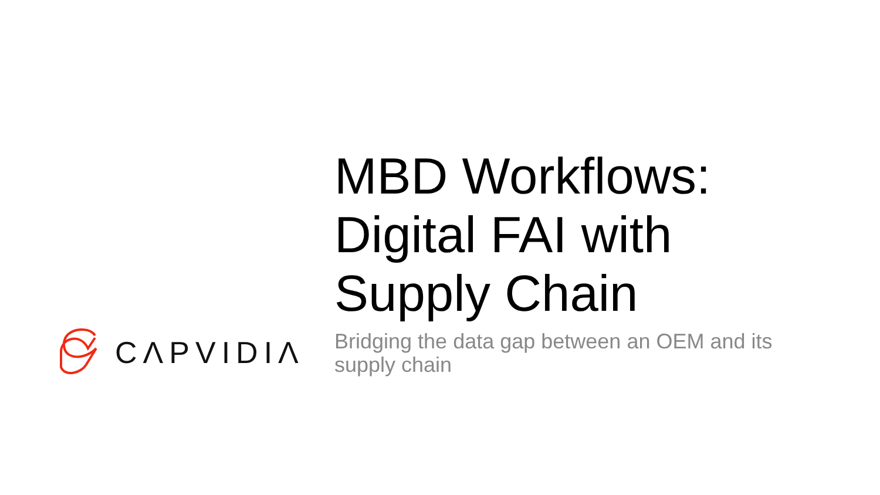CΛPVIDIΛ
MBD Workflows:
Digital FAI with
Supply Chain
Bridging the data gap between an OEM and its supply chain